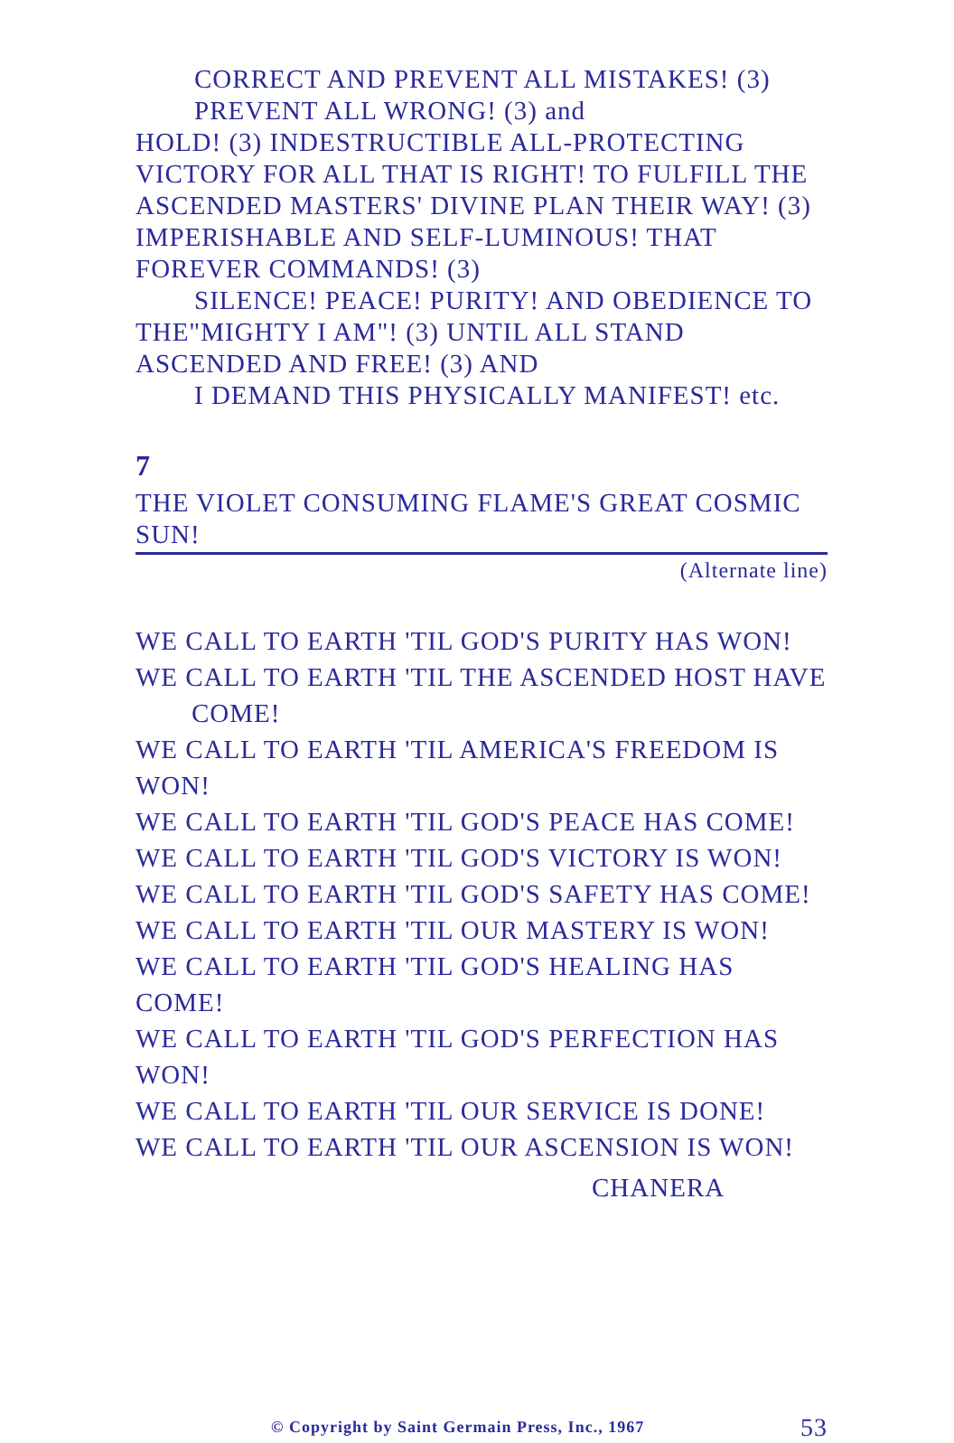CORRECT AND PREVENT ALL MISTAKES! (3)
PREVENT ALL WRONG! (3) and
HOLD! (3) INDESTRUCTIBLE ALL-PROTECTING VICTORY FOR ALL THAT IS RIGHT! TO FULFILL THE ASCENDED MASTERS' DIVINE PLAN THEIR WAY! (3) IMPERISHABLE AND SELF-LUMINOUS! THAT FOREVER COMMANDS! (3)
SILENCE! PEACE! PURITY! AND OBEDIENCE TO
THE"MIGHTY I AM"! (3) UNTIL ALL STAND ASCENDED AND FREE! (3) AND
I DEMAND THIS PHYSICALLY MANIFEST! etc.
7
THE VIOLET CONSUMING FLAME'S GREAT COSMIC SUN!
(Alternate line)
WE CALL TO EARTH 'TIL GOD'S PURITY HAS WON!
WE CALL TO EARTH 'TIL THE ASCENDED HOST HAVE
COME!
WE CALL TO EARTH 'TIL AMERICA'S FREEDOM IS WON!
WE CALL TO EARTH 'TIL GOD'S PEACE HAS COME!
WE CALL TO EARTH 'TIL GOD'S VICTORY IS WON!
WE CALL TO EARTH 'TIL GOD'S SAFETY HAS COME!
WE CALL TO EARTH 'TIL OUR MASTERY IS WON!
WE CALL TO EARTH 'TIL GOD'S HEALING HAS COME!
WE CALL TO EARTH 'TIL GOD'S PERFECTION HAS WON!
WE CALL TO EARTH 'TIL OUR SERVICE IS DONE!
WE CALL TO EARTH 'TIL OUR ASCENSION IS WON!
CHANERA
© Copyright by Saint Germain Press, Inc., 1967 53